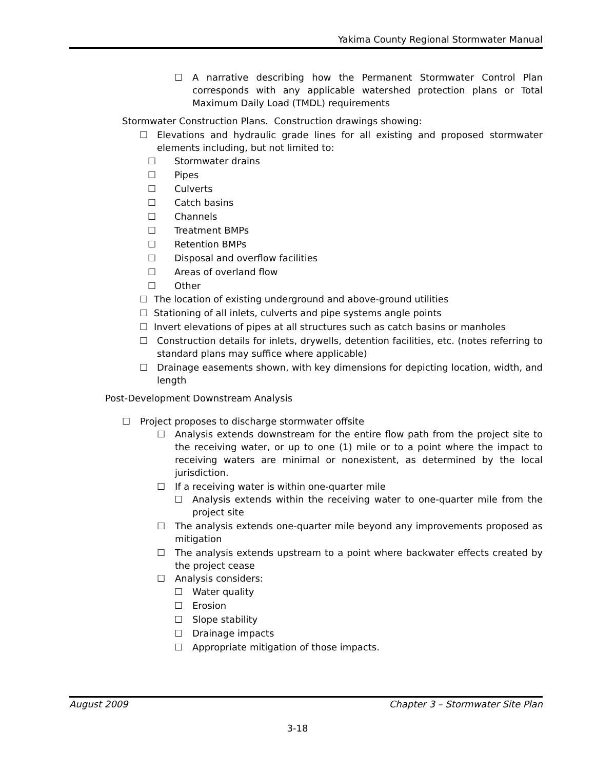Yakima County Regional Stormwater Manual
☐ A narrative describing how the Permanent Stormwater Control Plan corresponds with any applicable watershed protection plans or Total Maximum Daily Load (TMDL) requirements
Stormwater Construction Plans. Construction drawings showing:
☐ Elevations and hydraulic grade lines for all existing and proposed stormwater elements including, but not limited to:
☐ Stormwater drains
☐ Pipes
☐ Culverts
☐ Catch basins
☐ Channels
☐ Treatment BMPs
☐ Retention BMPs
☐ Disposal and overflow facilities
☐ Areas of overland flow
☐ Other
☐ The location of existing underground and above-ground utilities
☐ Stationing of all inlets, culverts and pipe systems angle points
☐ Invert elevations of pipes at all structures such as catch basins or manholes
☐ Construction details for inlets, drywells, detention facilities, etc. (notes referring to standard plans may suffice where applicable)
☐ Drainage easements shown, with key dimensions for depicting location, width, and length
Post-Development Downstream Analysis
☐ Project proposes to discharge stormwater offsite
☐ Analysis extends downstream for the entire flow path from the project site to the receiving water, or up to one (1) mile or to a point where the impact to receiving waters are minimal or nonexistent, as determined by the local jurisdiction.
☐ If a receiving water is within one-quarter mile
☐ Analysis extends within the receiving water to one-quarter mile from the project site
☐ The analysis extends one-quarter mile beyond any improvements proposed as mitigation
☐ The analysis extends upstream to a point where backwater effects created by the project cease
☐ Analysis considers:
☐ Water quality
☐ Erosion
☐ Slope stability
☐ Drainage impacts
☐ Appropriate mitigation of those impacts.
August 2009 Chapter 3 – Stormwater Site Plan
3-18